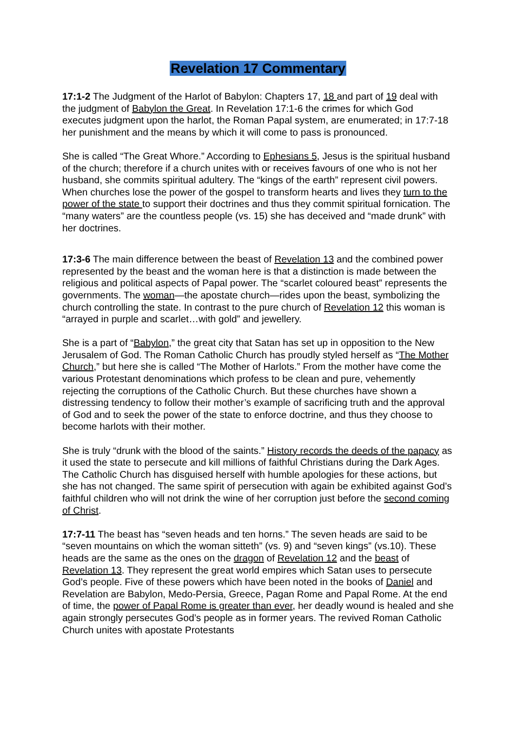Revelation 17 Commentary
17:1-2 The Judgment of the Harlot of Babylon: Chapters 17, 18 and part of 19 deal with the judgment of Babylon the Great. In Revelation 17:1-6 the crimes for which God executes judgment upon the harlot, the Roman Papal system, are enumerated; in 17:7-18 her punishment and the means by which it will come to pass is pronounced.
She is called “The Great Whore.” According to Ephesians 5, Jesus is the spiritual husband of the church; therefore if a church unites with or receives favours of one who is not her husband, she commits spiritual adultery. The “kings of the earth” represent civil powers. When churches lose the power of the gospel to transform hearts and lives they turn to the power of the state to support their doctrines and thus they commit spiritual fornication. The “many waters” are the countless people (vs. 15) she has deceived and “made drunk” with her doctrines.
17:3-6 The main difference between the beast of Revelation 13 and the combined power represented by the beast and the woman here is that a distinction is made between the religious and political aspects of Papal power. The “scarlet coloured beast” represents the governments. The woman—the apostate church—rides upon the beast, symbolizing the church controlling the state. In contrast to the pure church of Revelation 12 this woman is “arrayed in purple and scarlet…with gold” and jewellery.
She is a part of “Babylon,” the great city that Satan has set up in opposition to the New Jerusalem of God. The Roman Catholic Church has proudly styled herself as “The Mother Church,” but here she is called “The Mother of Harlots.” From the mother have come the various Protestant denominations which profess to be clean and pure, vehemently rejecting the corruptions of the Catholic Church. But these churches have shown a distressing tendency to follow their mother’s example of sacrificing truth and the approval of God and to seek the power of the state to enforce doctrine, and thus they choose to become harlots with their mother.
She is truly “drunk with the blood of the saints.” History records the deeds of the papacy as it used the state to persecute and kill millions of faithful Christians during the Dark Ages. The Catholic Church has disguised herself with humble apologies for these actions, but she has not changed. The same spirit of persecution with again be exhibited against God’s faithful children who will not drink the wine of her corruption just before the second coming of Christ.
17:7-11 The beast has “seven heads and ten horns.” The seven heads are said to be “seven mountains on which the woman sitteth” (vs. 9) and “seven kings” (vs.10). These heads are the same as the ones on the dragon of Revelation 12 and the beast of Revelation 13. They represent the great world empires which Satan uses to persecute God’s people. Five of these powers which have been noted in the books of Daniel and Revelation are Babylon, Medo-Persia, Greece, Pagan Rome and Papal Rome. At the end of time, the power of Papal Rome is greater than ever, her deadly wound is healed and she again strongly persecutes God’s people as in former years. The revived Roman Catholic Church unites with apostate Protestants